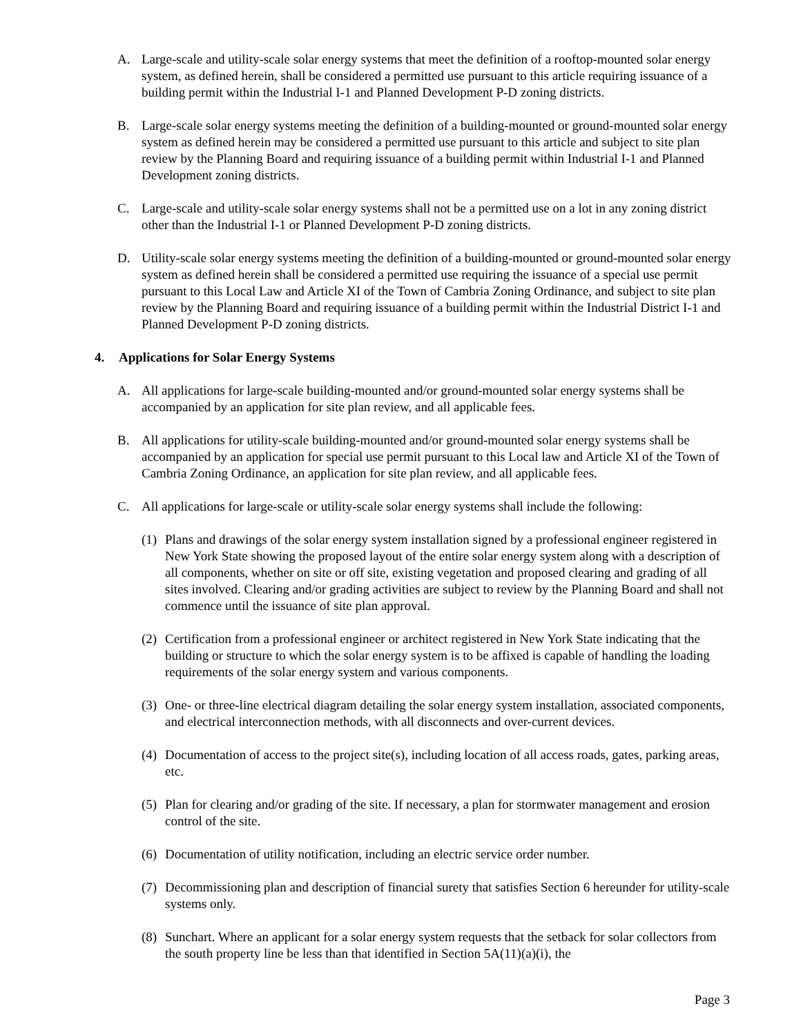A. Large-scale and utility-scale solar energy systems that meet the definition of a rooftop-mounted solar energy system, as defined herein, shall be considered a permitted use pursuant to this article requiring issuance of a building permit within the Industrial I-1 and Planned Development P-D zoning districts.
B. Large-scale solar energy systems meeting the definition of a building-mounted or ground-mounted solar energy system as defined herein may be considered a permitted use pursuant to this article and subject to site plan review by the Planning Board and requiring issuance of a building permit within Industrial I-1 and Planned Development zoning districts.
C. Large-scale and utility-scale solar energy systems shall not be a permitted use on a lot in any zoning district other than the Industrial I-1 or Planned Development P-D zoning districts.
D. Utility-scale solar energy systems meeting the definition of a building-mounted or ground-mounted solar energy system as defined herein shall be considered a permitted use requiring the issuance of a special use permit pursuant to this Local Law and Article XI of the Town of Cambria Zoning Ordinance, and subject to site plan review by the Planning Board and requiring issuance of a building permit within the Industrial District I-1 and Planned Development P-D zoning districts.
4. Applications for Solar Energy Systems
A. All applications for large-scale building-mounted and/or ground-mounted solar energy systems shall be accompanied by an application for site plan review, and all applicable fees.
B. All applications for utility-scale building-mounted and/or ground-mounted solar energy systems shall be accompanied by an application for special use permit pursuant to this Local law and Article XI of the Town of Cambria Zoning Ordinance, an application for site plan review, and all applicable fees.
C. All applications for large-scale or utility-scale solar energy systems shall include the following:
(1) Plans and drawings of the solar energy system installation signed by a professional engineer registered in New York State showing the proposed layout of the entire solar energy system along with a description of all components, whether on site or off site, existing vegetation and proposed clearing and grading of all sites involved. Clearing and/or grading activities are subject to review by the Planning Board and shall not commence until the issuance of site plan approval.
(2) Certification from a professional engineer or architect registered in New York State indicating that the building or structure to which the solar energy system is to be affixed is capable of handling the loading requirements of the solar energy system and various components.
(3) One- or three-line electrical diagram detailing the solar energy system installation, associated components, and electrical interconnection methods, with all disconnects and over-current devices.
(4) Documentation of access to the project site(s), including location of all access roads, gates, parking areas, etc.
(5) Plan for clearing and/or grading of the site. If necessary, a plan for stormwater management and erosion control of the site.
(6) Documentation of utility notification, including an electric service order number.
(7) Decommissioning plan and description of financial surety that satisfies Section 6 hereunder for utility-scale systems only.
(8) Sunchart. Where an applicant for a solar energy system requests that the setback for solar collectors from the south property line be less than that identified in Section 5A(11)(a)(i), the
Page 3